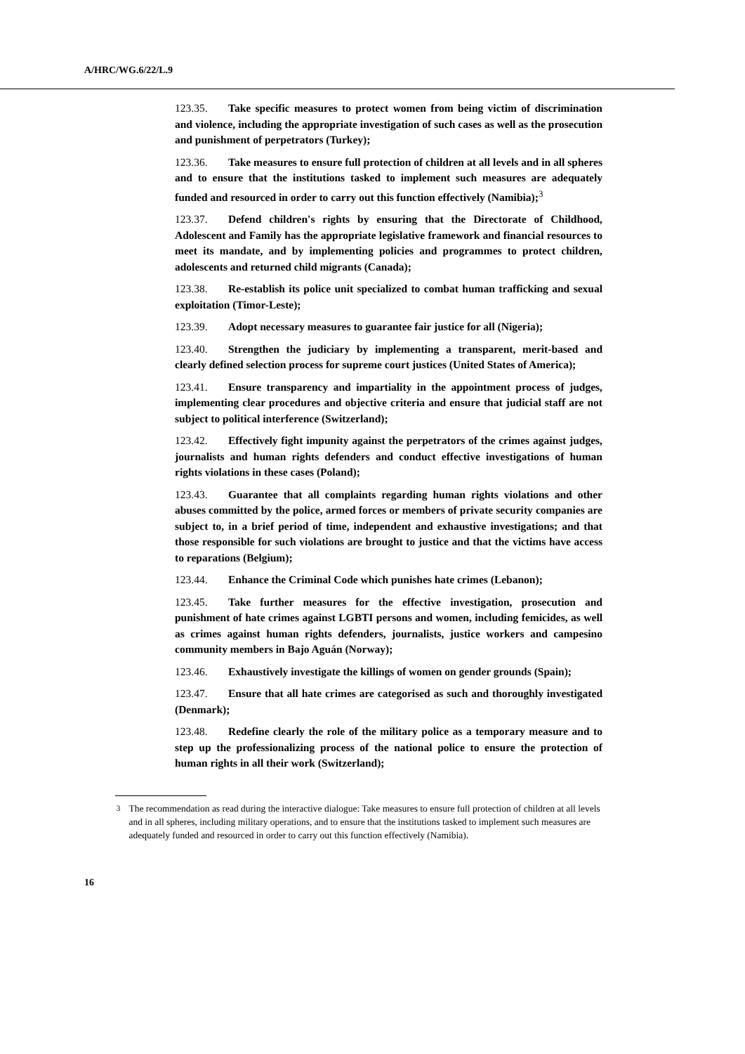A/HRC/WG.6/22/L.9
123.35. Take specific measures to protect women from being victim of discrimination and violence, including the appropriate investigation of such cases as well as the prosecution and punishment of perpetrators (Turkey);
123.36. Take measures to ensure full protection of children at all levels and in all spheres and to ensure that the institutions tasked to implement such measures are adequately funded and resourced in order to carry out this function effectively (Namibia);<sup>3</sup>
123.37. Defend children's rights by ensuring that the Directorate of Childhood, Adolescent and Family has the appropriate legislative framework and financial resources to meet its mandate, and by implementing policies and programmes to protect children, adolescents and returned child migrants (Canada);
123.38. Re-establish its police unit specialized to combat human trafficking and sexual exploitation (Timor-Leste);
123.39. Adopt necessary measures to guarantee fair justice for all (Nigeria);
123.40. Strengthen the judiciary by implementing a transparent, merit-based and clearly defined selection process for supreme court justices (United States of America);
123.41. Ensure transparency and impartiality in the appointment process of judges, implementing clear procedures and objective criteria and ensure that judicial staff are not subject to political interference (Switzerland);
123.42. Effectively fight impunity against the perpetrators of the crimes against judges, journalists and human rights defenders and conduct effective investigations of human rights violations in these cases (Poland);
123.43. Guarantee that all complaints regarding human rights violations and other abuses committed by the police, armed forces or members of private security companies are subject to, in a brief period of time, independent and exhaustive investigations; and that those responsible for such violations are brought to justice and that the victims have access to reparations (Belgium);
123.44. Enhance the Criminal Code which punishes hate crimes (Lebanon);
123.45. Take further measures for the effective investigation, prosecution and punishment of hate crimes against LGBTI persons and women, including femicides, as well as crimes against human rights defenders, journalists, justice workers and campesino community members in Bajo Aguán (Norway);
123.46. Exhaustively investigate the killings of women on gender grounds (Spain);
123.47. Ensure that all hate crimes are categorised as such and thoroughly investigated (Denmark);
123.48. Redefine clearly the role of the military police as a temporary measure and to step up the professionalizing process of the national police to ensure the protection of human rights in all their work (Switzerland);
<sup>3</sup> The recommendation as read during the interactive dialogue: Take measures to ensure full protection of children at all levels and in all spheres, including military operations, and to ensure that the institutions tasked to implement such measures are adequately funded and resourced in order to carry out this function effectively (Namibia).
16